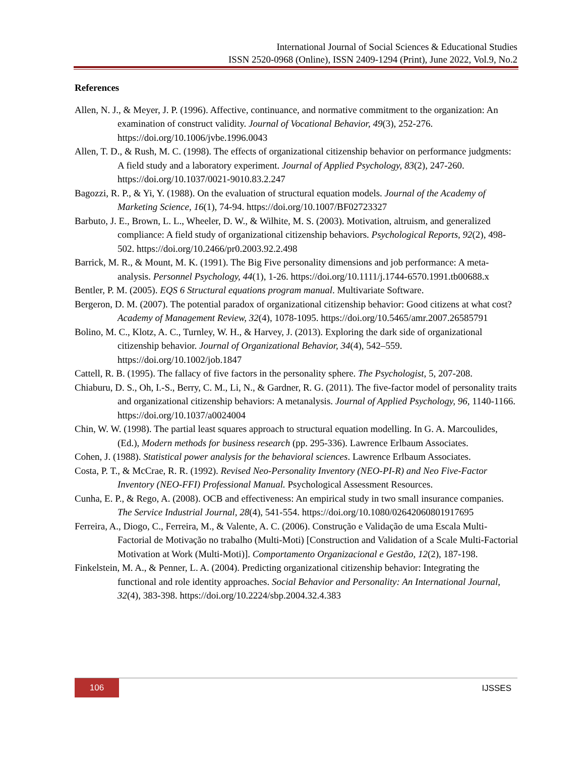International Journal of Social Sciences & Educational Studies
ISSN 2520-0968 (Online), ISSN 2409-1294 (Print), June 2022, Vol.9, No.2
References
Allen, N. J., & Meyer, J. P. (1996). Affective, continuance, and normative commitment to the organization: An examination of construct validity. Journal of Vocational Behavior, 49(3), 252-276. https://doi.org/10.1006/jvbe.1996.0043
Allen, T. D., & Rush, M. C. (1998). The effects of organizational citizenship behavior on performance judgments: A field study and a laboratory experiment. Journal of Applied Psychology, 83(2), 247-260. https://doi.org/10.1037/0021-9010.83.2.247
Bagozzi, R. P., & Yi, Y. (1988). On the evaluation of structural equation models. Journal of the Academy of Marketing Science, 16(1), 74-94. https://doi.org/10.1007/BF02723327
Barbuto, J. E., Brown, L. L., Wheeler, D. W., & Wilhite, M. S. (2003). Motivation, altruism, and generalized compliance: A field study of organizational citizenship behaviors. Psychological Reports, 92(2), 498-502. https://doi.org/10.2466/pr0.2003.92.2.498
Barrick, M. R., & Mount, M. K. (1991). The Big Five personality dimensions and job performance: A meta-analysis. Personnel Psychology, 44(1), 1-26. https://doi.org/10.1111/j.1744-6570.1991.tb00688.x
Bentler, P. M. (2005). EQS 6 Structural equations program manual. Multivariate Software.
Bergeron, D. M. (2007). The potential paradox of organizational citizenship behavior: Good citizens at what cost? Academy of Management Review, 32(4), 1078-1095. https://doi.org/10.5465/amr.2007.26585791
Bolino, M. C., Klotz, A. C., Turnley, W. H., & Harvey, J. (2013). Exploring the dark side of organizational citizenship behavior. Journal of Organizational Behavior, 34(4), 542–559. https://doi.org/10.1002/job.1847
Cattell, R. B. (1995). The fallacy of five factors in the personality sphere. The Psychologist, 5, 207-208.
Chiaburu, D. S., Oh, I.-S., Berry, C. M., Li, N., & Gardner, R. G. (2011). The five-factor model of personality traits and organizational citizenship behaviors: A metanalysis. Journal of Applied Psychology, 96, 1140-1166. https://doi.org/10.1037/a0024004
Chin, W. W. (1998). The partial least squares approach to structural equation modelling. In G. A. Marcoulides, (Ed.), Modern methods for business research (pp. 295-336). Lawrence Erlbaum Associates.
Cohen, J. (1988). Statistical power analysis for the behavioral sciences. Lawrence Erlbaum Associates.
Costa, P. T., & McCrae, R. R. (1992). Revised Neo-Personality Inventory (NEO-PI-R) and Neo Five-Factor Inventory (NEO-FFI) Professional Manual. Psychological Assessment Resources.
Cunha, E. P., & Rego, A. (2008). OCB and effectiveness: An empirical study in two small insurance companies. The Service Industrial Journal, 28(4), 541-554. https://doi.org/10.1080/02642060801917695
Ferreira, A., Diogo, C., Ferreira, M., & Valente, A. C. (2006). Construção e Validação de uma Escala Multi-Factorial de Motivação no trabalho (Multi-Moti) [Construction and Validation of a Scale Multi-Factorial Motivation at Work (Multi-Moti)]. Comportamento Organizacional e Gestão, 12(2), 187-198.
Finkelstein, M. A., & Penner, L. A. (2004). Predicting organizational citizenship behavior: Integrating the functional and role identity approaches. Social Behavior and Personality: An International Journal, 32(4), 383-398. https://doi.org/10.2224/sbp.2004.32.4.383
106 IJSSES